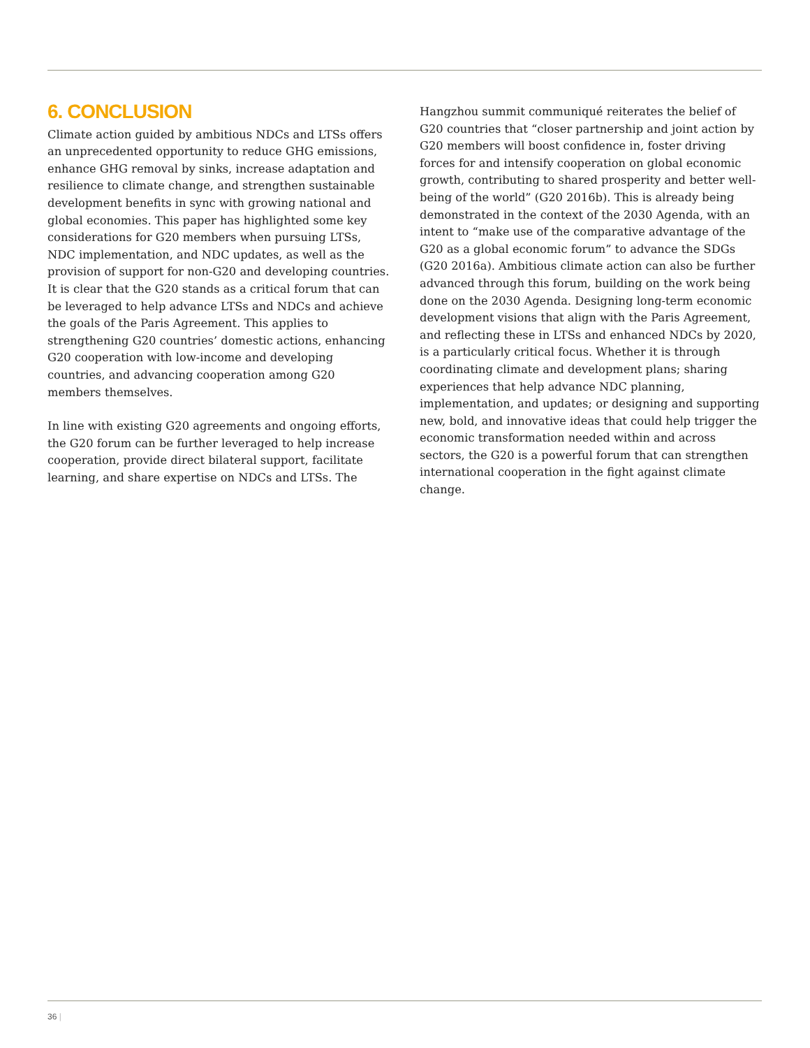6. CONCLUSION
Climate action guided by ambitious NDCs and LTSs offers an unprecedented opportunity to reduce GHG emissions, enhance GHG removal by sinks, increase adaptation and resilience to climate change, and strengthen sustainable development benefits in sync with growing national and global economies. This paper has highlighted some key considerations for G20 members when pursuing LTSs, NDC implementation, and NDC updates, as well as the provision of support for non-G20 and developing countries. It is clear that the G20 stands as a critical forum that can be leveraged to help advance LTSs and NDCs and achieve the goals of the Paris Agreement. This applies to strengthening G20 countries’ domestic actions, enhancing G20 cooperation with low-income and developing countries, and advancing cooperation among G20 members themselves.
In line with existing G20 agreements and ongoing efforts, the G20 forum can be further leveraged to help increase cooperation, provide direct bilateral support, facilitate learning, and share expertise on NDCs and LTSs. The
Hangzhou summit communiqué reiterates the belief of G20 countries that “closer partnership and joint action by G20 members will boost confidence in, foster driving forces for and intensify cooperation on global economic growth, contributing to shared prosperity and better well-being of the world” (G20 2016b). This is already being demonstrated in the context of the 2030 Agenda, with an intent to “make use of the comparative advantage of the G20 as a global economic forum” to advance the SDGs (G20 2016a). Ambitious climate action can also be further advanced through this forum, building on the work being done on the 2030 Agenda. Designing long-term economic development visions that align with the Paris Agreement, and reflecting these in LTSs and enhanced NDCs by 2020, is a particularly critical focus. Whether it is through coordinating climate and development plans; sharing experiences that help advance NDC planning, implementation, and updates; or designing and supporting new, bold, and innovative ideas that could help trigger the economic transformation needed within and across sectors, the G20 is a powerful forum that can strengthen international cooperation in the fight against climate change.
36 |